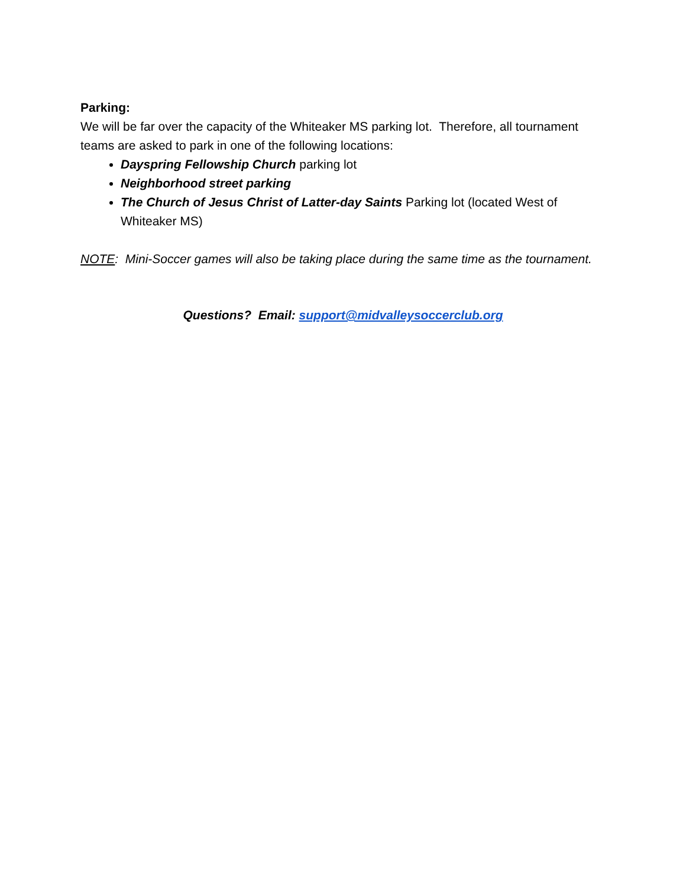Parking:
We will be far over the capacity of the Whiteaker MS parking lot. Therefore, all tournament teams are asked to park in one of the following locations:
Dayspring Fellowship Church parking lot
Neighborhood street parking
The Church of Jesus Christ of Latter-day Saints Parking lot (located West of Whiteaker MS)
NOTE: Mini-Soccer games will also be taking place during the same time as the tournament.
Questions? Email: support@midvalleysoccerclub.org